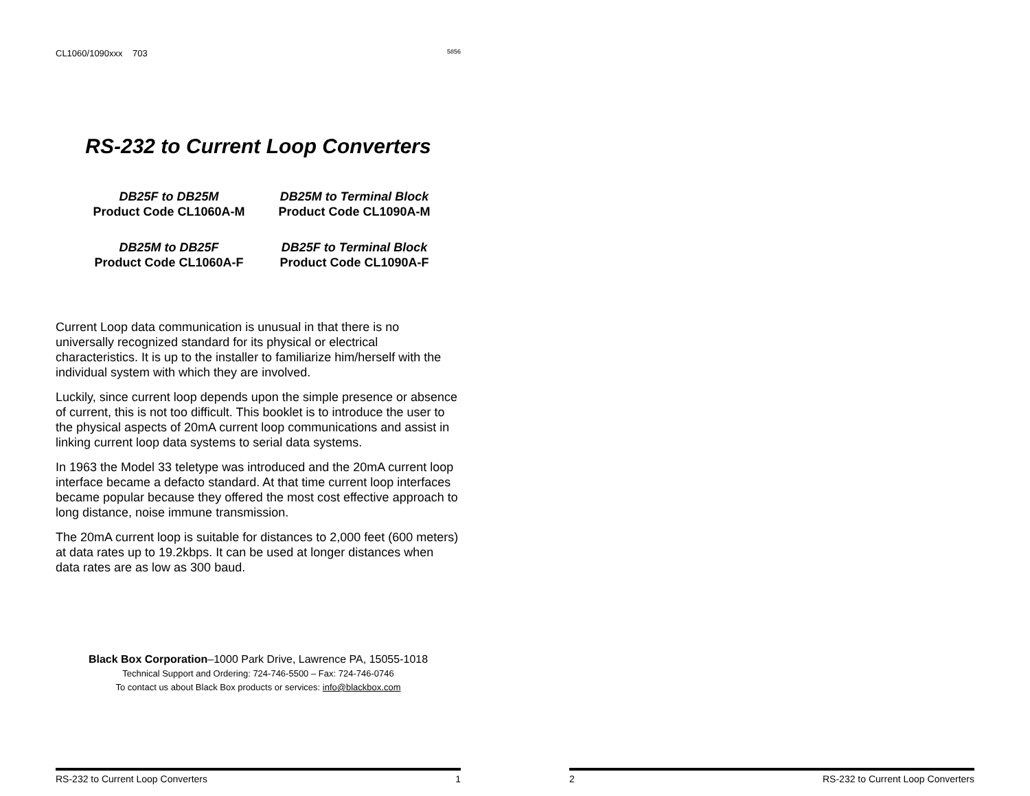CL1060/1090xxx 703 5856
RS-232 to Current Loop Converters
DB25F to DB25M
Product Code CL1060A-M
DB25M to Terminal Block
Product Code CL1090A-M
DB25M to DB25F
Product Code CL1060A-F
DB25F to Terminal Block
Product Code CL1090A-F
Current Loop data communication is unusual in that there is no universally recognized standard for its physical or electrical characteristics. It is up to the installer to familiarize him/herself with the individual system with which they are involved.
Luckily, since current loop depends upon the simple presence or absence of current, this is not too difficult. This booklet is to introduce the user to the physical aspects of 20mA current loop communications and assist in linking current loop data systems to serial data systems.
In 1963 the Model 33 teletype was introduced and the 20mA current loop interface became a defacto standard. At that time current loop interfaces became popular because they offered the most cost effective approach to long distance, noise immune transmission.
The 20mA current loop is suitable for distances to 2,000 feet (600 meters) at data rates up to 19.2kbps. It can be used at longer distances when data rates are as low as 300 baud.
Black Box Corporation–1000 Park Drive, Lawrence PA, 15055-1018
Technical Support and Ordering: 724-746-5500 – Fax: 724-746-0746
To contact us about Black Box products or services: info@blackbox.com
RS-232 to Current Loop Converters 1
2 RS-232 to Current Loop Converters